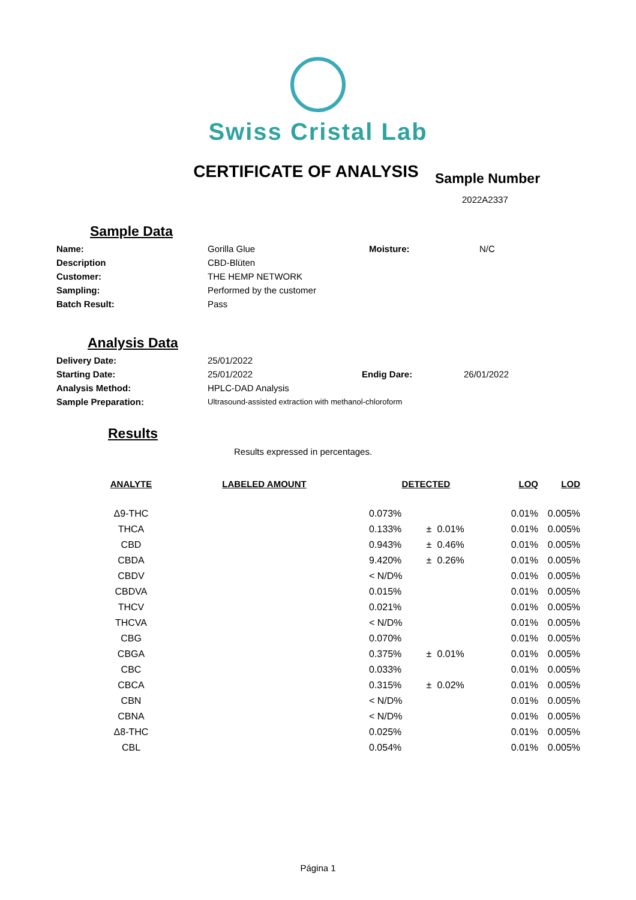Swiss Cristal Lab
CERTIFICATE OF ANALYSIS
Sample Number
2022A2337
Sample Data
| Name: | Gorilla Glue | Moisture: | N/C |
| Description | CBD-Blüten | | |
| Customer: | THE HEMP NETWORK | | |
| Sampling: | Performed by the customer | | |
| Batch Result: | Pass | | |
Analysis Data
| Delivery Date: | 25/01/2022 | | |
| Starting Date: | 25/01/2022 | Endig Dare: | 26/01/2022 |
| Analysis Method: | HPLC-DAD Analysis | | |
| Sample Preparation: | Ultrasound-assisted extraction with methanol-chloroform | | |
Results
Results expressed in percentages.
| ANALYTE | LABELED AMOUNT | DETECTED | | | LOQ | LOD |
| --- | --- | --- | --- | --- | --- | --- |
| Δ9-THC | | 0.073% | | | 0.01% | 0.005% |
| THCA | | 0.133% | ± | 0.01% | 0.01% | 0.005% |
| CBD | | 0.943% | ± | 0.46% | 0.01% | 0.005% |
| CBDA | | 9.420% | ± | 0.26% | 0.01% | 0.005% |
| CBDV | | < N/D% | | | 0.01% | 0.005% |
| CBDVA | | 0.015% | | | 0.01% | 0.005% |
| THCV | | 0.021% | | | 0.01% | 0.005% |
| THCVA | | < N/D% | | | 0.01% | 0.005% |
| CBG | | 0.070% | | | 0.01% | 0.005% |
| CBGA | | 0.375% | ± | 0.01% | 0.01% | 0.005% |
| CBC | | 0.033% | | | 0.01% | 0.005% |
| CBCA | | 0.315% | ± | 0.02% | 0.01% | 0.005% |
| CBN | | < N/D% | | | 0.01% | 0.005% |
| CBNA | | < N/D% | | | 0.01% | 0.005% |
| Δ8-THC | | 0.025% | | | 0.01% | 0.005% |
| CBL | | 0.054% | | | 0.01% | 0.005% |
Página 1